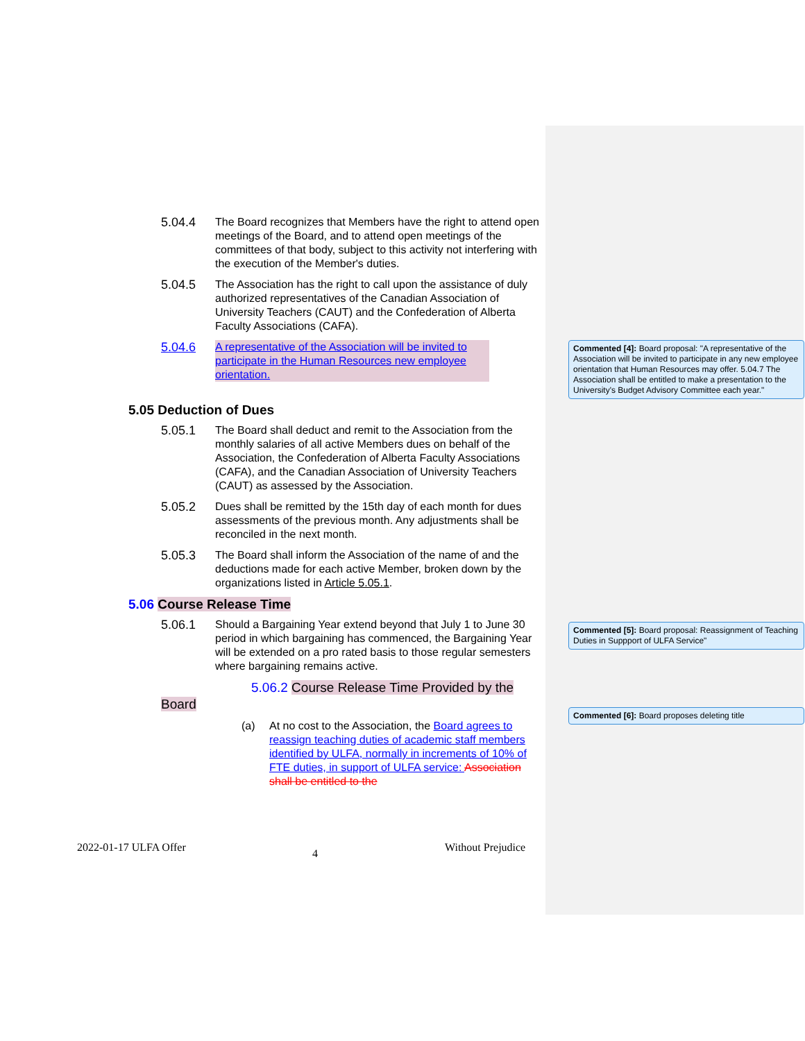5.04.4 The Board recognizes that Members have the right to attend open meetings of the Board, and to attend open meetings of the committees of that body, subject to this activity not interfering with the execution of the Member's duties.
5.04.5 The Association has the right to call upon the assistance of duly authorized representatives of the Canadian Association of University Teachers (CAUT) and the Confederation of Alberta Faculty Associations (CAFA).
5.04.6 A representative of the Association will be invited to participate in the Human Resources new employee orientation.
5.05 Deduction of Dues
5.05.1 The Board shall deduct and remit to the Association from the monthly salaries of all active Members dues on behalf of the Association, the Confederation of Alberta Faculty Associations (CAFA), and the Canadian Association of University Teachers (CAUT) as assessed by the Association.
5.05.2 Dues shall be remitted by the 15th day of each month for dues assessments of the previous month. Any adjustments shall be reconciled in the next month.
5.05.3 The Board shall inform the Association of the name of and the deductions made for each active Member, broken down by the organizations listed in Article 5.05.1.
5.06 Course Release Time
5.06.1 Should a Bargaining Year extend beyond that July 1 to June 30 period in which bargaining has commenced, the Bargaining Year will be extended on a pro rated basis to those regular semesters where bargaining remains active.
5.06.2 Course Release Time Provided by the
Board
(a) At no cost to the Association, the Board agrees to reassign teaching duties of academic staff members identified by ULFA, normally in increments of 10% of FTE duties, in support of ULFA service: Association shall be entitled to the
Commented [4]: Board proposal: "A representative of the Association will be invited to participate in any new employee orientation that Human Resources may offer. 5.04.7 The Association shall be entitled to make a presentation to the University's Budget Advisory Committee each year."
Commented [5]: Board proposal: Reassignment of Teaching Duties in Suppport of ULFA Service"
Commented [6]: Board proposes deleting title
2022-01-17 ULFA Offer 4 Without Prejudice